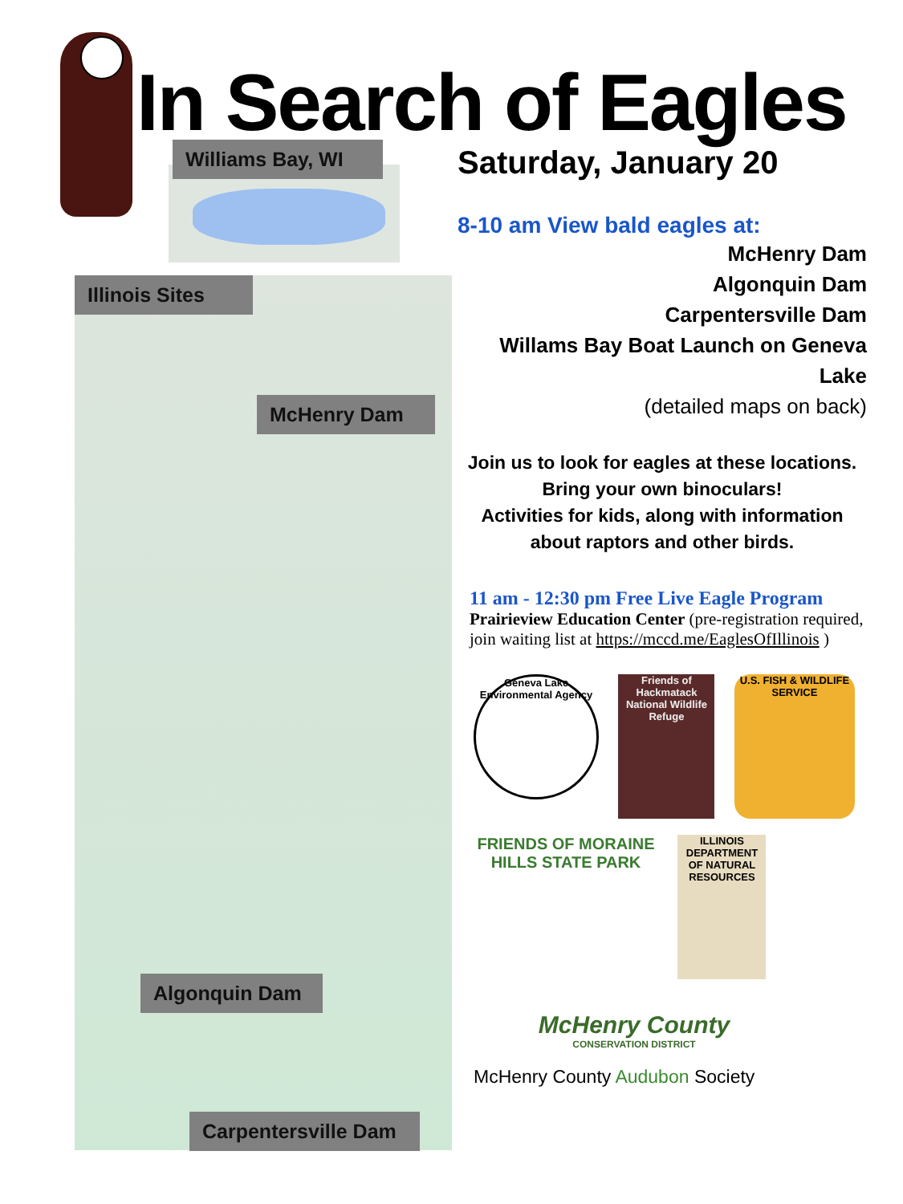In Search of Eagles
Williams Bay, WI
Illinois Sites
McHenry Dam
Algonquin Dam
Carpentersville Dam
Saturday, January 20
8-10 am View bald eagles at:
McHenry Dam
Algonquin Dam
Carpentersville Dam
Willams Bay Boat Launch on Geneva Lake
(detailed maps on back)
Join us to look for eagles at these locations.
Bring your own binoculars!
Activities for kids, along with information
about raptors and other birds.
11 am - 12:30 pm Free Live Eagle Program
Prairieview Education Center (pre-registration required, join waiting list at https://mccd.me/EaglesOfIllinois )
Geneva Lake Environmental Agency
Friends of Hackmatack National Wildlife Refuge
U.S. FISH & WILDLIFE SERVICE
FRIENDS OF MORAINE HILLS STATE PARK
ILLINOIS DEPARTMENT OF NATURAL RESOURCES
McHenry County CONSERVATION DISTRICT
McHenry County Audubon Society